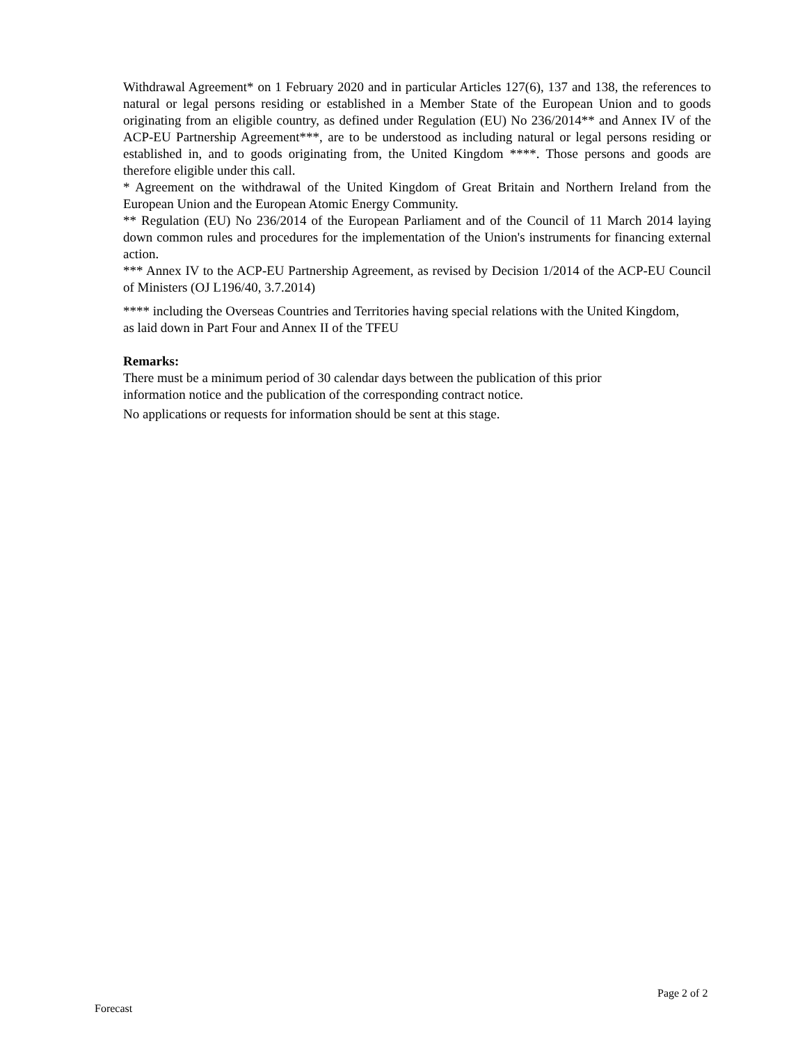Withdrawal Agreement* on 1 February 2020 and in particular Articles 127(6), 137 and 138, the references to natural or legal persons residing or established in a Member State of the European Union and to goods originating from an eligible country, as defined under Regulation (EU) No 236/2014** and Annex IV of the ACP-EU Partnership Agreement***, are to be understood as including natural or legal persons residing or established in, and to goods originating from, the United Kingdom ****. Those persons and goods are therefore eligible under this call.
* Agreement on the withdrawal of the United Kingdom of Great Britain and Northern Ireland from the European Union and the European Atomic Energy Community.
** Regulation (EU) No 236/2014 of the European Parliament and of the Council of 11 March 2014 laying down common rules and procedures for the implementation of the Union's instruments for financing external action.
*** Annex IV to the ACP-EU Partnership Agreement, as revised by Decision 1/2014 of the ACP-EU Council of Ministers (OJ L196/40, 3.7.2014)
**** including the Overseas Countries and Territories having special relations with the United Kingdom, as laid down in Part Four and Annex II of the TFEU
Remarks:
There must be a minimum period of 30 calendar days between the publication of this prior information notice and the publication of the corresponding contract notice.
No applications or requests for information should be sent at this stage.
Page 2 of 2
Forecast